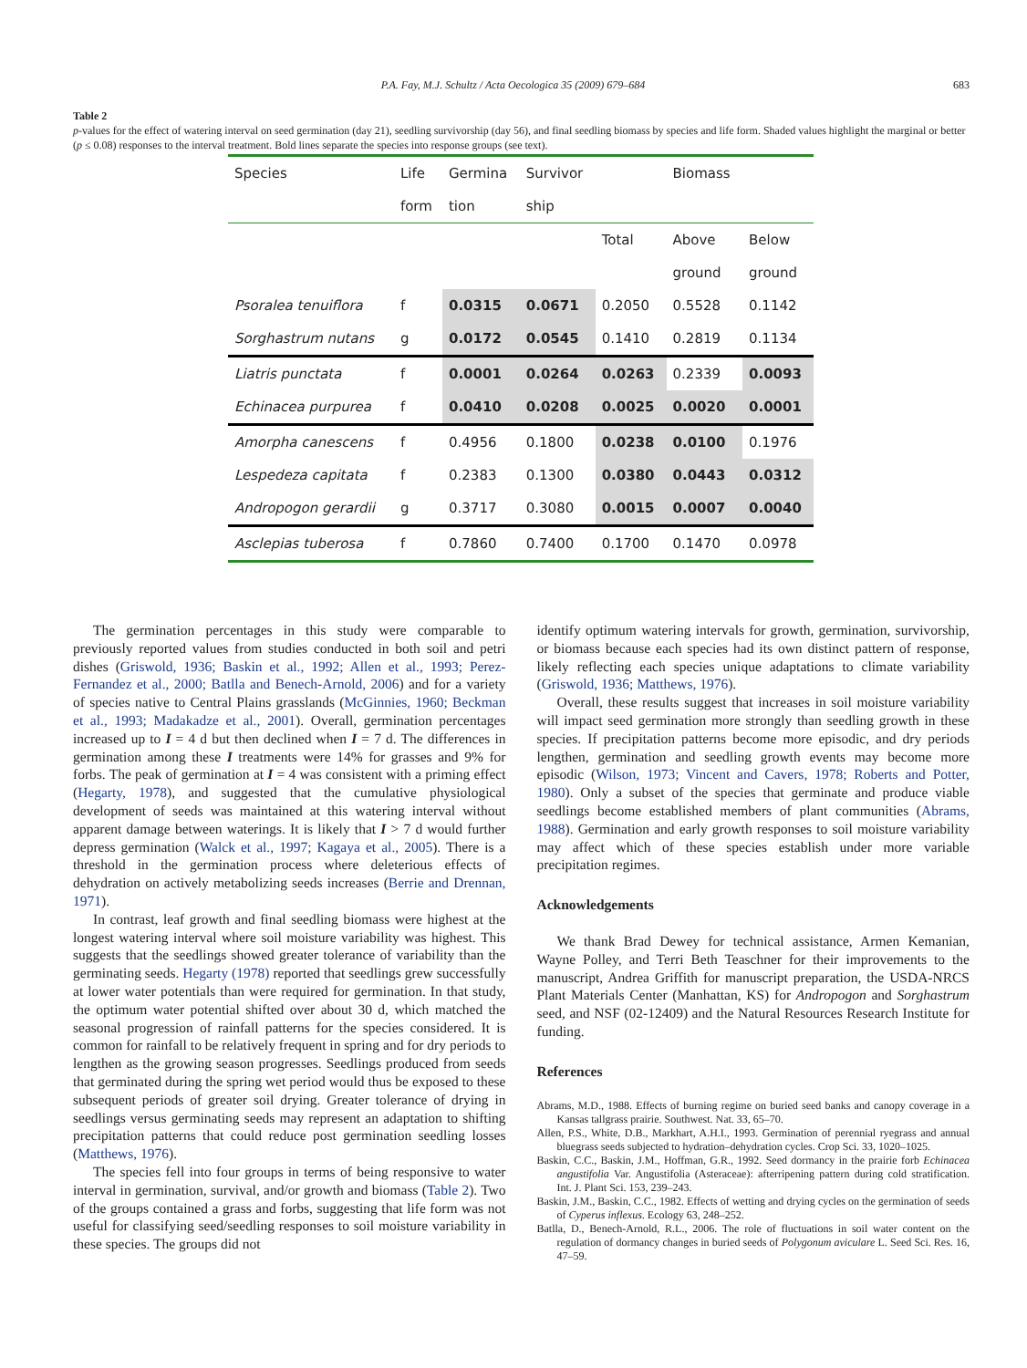P.A. Fay, M.J. Schultz / Acta Oecologica 35 (2009) 679–684 683
Table 2
p-values for the effect of watering interval on seed germination (day 21), seedling survivorship (day 56), and final seedling biomass by species and life form. Shaded values highlight the marginal or better (p ≤ 0.08) responses to the interval treatment. Bold lines separate the species into response groups (see text).
| Species | Life | Germina | Survivor | | Biomass | |
| --- | --- | --- | --- | --- | --- | --- |
| | form | tion | ship | | | |
| | | | | Total | Above | Below |
| | | | | | ground | ground |
| Psoralea tenuiflora | f | 0.0315 | 0.0671 | 0.2050 | 0.5528 | 0.1142 |
| Sorghastrum nutans | g | 0.0172 | 0.0545 | 0.1410 | 0.2819 | 0.1134 |
| Liatris punctata | f | 0.0001 | 0.0264 | 0.0263 | 0.2339 | 0.0093 |
| Echinacea purpurea | f | 0.0410 | 0.0208 | 0.0025 | 0.0020 | 0.0001 |
| Amorpha canescens | f | 0.4956 | 0.1800 | 0.0238 | 0.0100 | 0.1976 |
| Lespedeza capitata | f | 0.2383 | 0.1300 | 0.0380 | 0.0443 | 0.0312 |
| Andropogon gerardii | g | 0.3717 | 0.3080 | 0.0015 | 0.0007 | 0.0040 |
| Asclepias tuberosa | f | 0.7860 | 0.7400 | 0.1700 | 0.1470 | 0.0978 |
The germination percentages in this study were comparable to previously reported values from studies conducted in both soil and petri dishes (Griswold, 1936; Baskin et al., 1992; Allen et al., 1993; Perez-Fernandez et al., 2000; Batlla and Benech-Arnold, 2006) and for a variety of species native to Central Plains grasslands (McGinnies, 1960; Beckman et al., 1993; Madakadze et al., 2001). Overall, germination percentages increased up to I = 4 d but then declined when I = 7 d. The differences in germination among these I treatments were 14% for grasses and 9% for forbs. The peak of germination at I = 4 was consistent with a priming effect (Hegarty, 1978), and suggested that the cumulative physiological development of seeds was maintained at this watering interval without apparent damage between waterings. It is likely that I > 7 d would further depress germination (Walck et al., 1997; Kagaya et al., 2005). There is a threshold in the germination process where deleterious effects of dehydration on actively metabolizing seeds increases (Berrie and Drennan, 1971).
In contrast, leaf growth and final seedling biomass were highest at the longest watering interval where soil moisture variability was highest. This suggests that the seedlings showed greater tolerance of variability than the germinating seeds. Hegarty (1978) reported that seedlings grew successfully at lower water potentials than were required for germination. In that study, the optimum water potential shifted over about 30 d, which matched the seasonal progression of rainfall patterns for the species considered. It is common for rainfall to be relatively frequent in spring and for dry periods to lengthen as the growing season progresses. Seedlings produced from seeds that germinated during the spring wet period would thus be exposed to these subsequent periods of greater soil drying. Greater tolerance of drying in seedlings versus germinating seeds may represent an adaptation to shifting precipitation patterns that could reduce post germination seedling losses (Matthews, 1976).
The species fell into four groups in terms of being responsive to water interval in germination, survival, and/or growth and biomass (Table 2). Two of the groups contained a grass and forbs, suggesting that life form was not useful for classifying seed/seedling responses to soil moisture variability in these species. The groups did not
identify optimum watering intervals for growth, germination, survivorship, or biomass because each species had its own distinct pattern of response, likely reflecting each species unique adaptations to climate variability (Griswold, 1936; Matthews, 1976).
Overall, these results suggest that increases in soil moisture variability will impact seed germination more strongly than seedling growth in these species. If precipitation patterns become more episodic, and dry periods lengthen, germination and seedling growth events may become more episodic (Wilson, 1973; Vincent and Cavers, 1978; Roberts and Potter, 1980). Only a subset of the species that germinate and produce viable seedlings become established members of plant communities (Abrams, 1988). Germination and early growth responses to soil moisture variability may affect which of these species establish under more variable precipitation regimes.
Acknowledgements
We thank Brad Dewey for technical assistance, Armen Kemanian, Wayne Polley, and Terri Beth Teaschner for their improvements to the manuscript, Andrea Griffith for manuscript preparation, the USDA-NRCS Plant Materials Center (Manhattan, KS) for Andropogon and Sorghastrum seed, and NSF (02-12409) and the Natural Resources Research Institute for funding.
References
Abrams, M.D., 1988. Effects of burning regime on buried seed banks and canopy coverage in a Kansas tallgrass prairie. Southwest. Nat. 33, 65–70.
Allen, P.S., White, D.B., Markhart, A.H.I., 1993. Germination of perennial ryegrass and annual bluegrass seeds subjected to hydration–dehydration cycles. Crop Sci. 33, 1020–1025.
Baskin, C.C., Baskin, J.M., Hoffman, G.R., 1992. Seed dormancy in the prairie forb Echinacea angustifolia Var. Angustifolia (Asteraceae): afterripening pattern during cold stratification. Int. J. Plant Sci. 153, 239–243.
Baskin, J.M., Baskin, C.C., 1982. Effects of wetting and drying cycles on the germination of seeds of Cyperus inflexus. Ecology 63, 248–252.
Batlla, D., Benech-Arnold, R.L., 2006. The role of fluctuations in soil water content on the regulation of dormancy changes in buried seeds of Polygonum aviculare L. Seed Sci. Res. 16, 47–59.